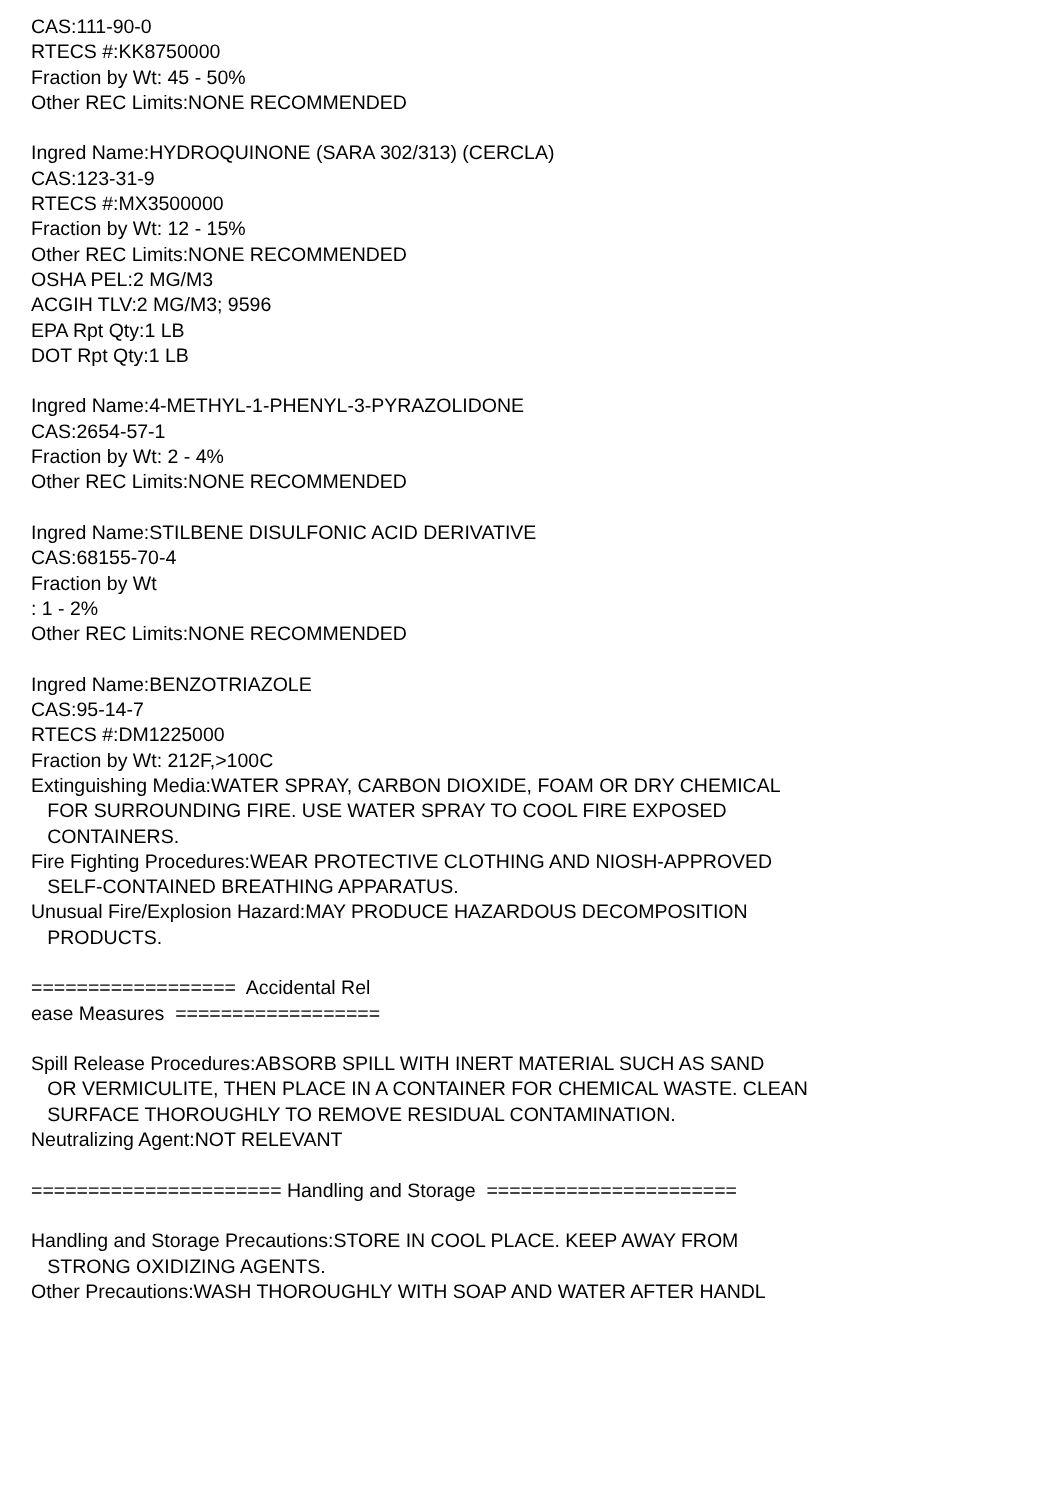CAS:111-90-0 RTECS #:KK8750000 Fraction by Wt: 45 - 50% Other REC Limits:NONE RECOMMENDED Ingred Name:HYDROQUINONE (SARA 302/313) (CERCLA) CAS:123-31-9 RTECS #:MX3500000 Fraction by Wt: 12 - 15% Other REC Limits:NONE RECOMMENDED OSHA PEL:2 MG/M3 ACGIH TLV:2 MG/M3; 9596 EPA Rpt Qty:1 LB DOT Rpt Qty:1 LB Ingred Name:4-METHYL-1-PHENYL-3-PYRAZOLIDONE CAS:2654-57-1 Fraction by Wt: 2 - 4% Other REC Limits:NONE RECOMMENDED Ingred Name:STILBENE DISULFONIC ACID DERIVATIVE CAS:68155-70-4 Fraction by Wt : 1 - 2% Other REC Limits:NONE RECOMMENDED Ingred Name:BENZOTRIAZOLE CAS:95-14-7 RTECS #:DM1225000 Fraction by Wt: 212F,>100C Extinguishing Media:WATER SPRAY, CARBON DIOXIDE, FOAM OR DRY CHEMICAL FOR SURROUNDING FIRE. USE WATER SPRAY TO COOL FIRE EXPOSED CONTAINERS. Fire Fighting Procedures:WEAR PROTECTIVE CLOTHING AND NIOSH-APPROVED SELF-CONTAINED BREATHING APPARATUS. Unusual Fire/Explosion Hazard:MAY PRODUCE HAZARDOUS DECOMPOSITION PRODUCTS. ================== Accidental Rel ease Measures ================== Spill Release Procedures:ABSORB SPILL WITH INERT MATERIAL SUCH AS SAND OR VERMICULITE, THEN PLACE IN A CONTAINER FOR CHEMICAL WASTE. CLEAN SURFACE THOROUGHLY TO REMOVE RESIDUAL CONTAMINATION. Neutralizing Agent:NOT RELEVANT ====================== Handling and Storage ====================== Handling and Storage Precautions:STORE IN COOL PLACE. KEEP AWAY FROM STRONG OXIDIZING AGENTS. Other Precautions:WASH THOROUGHLY WITH SOAP AND WATER AFTER HANDL